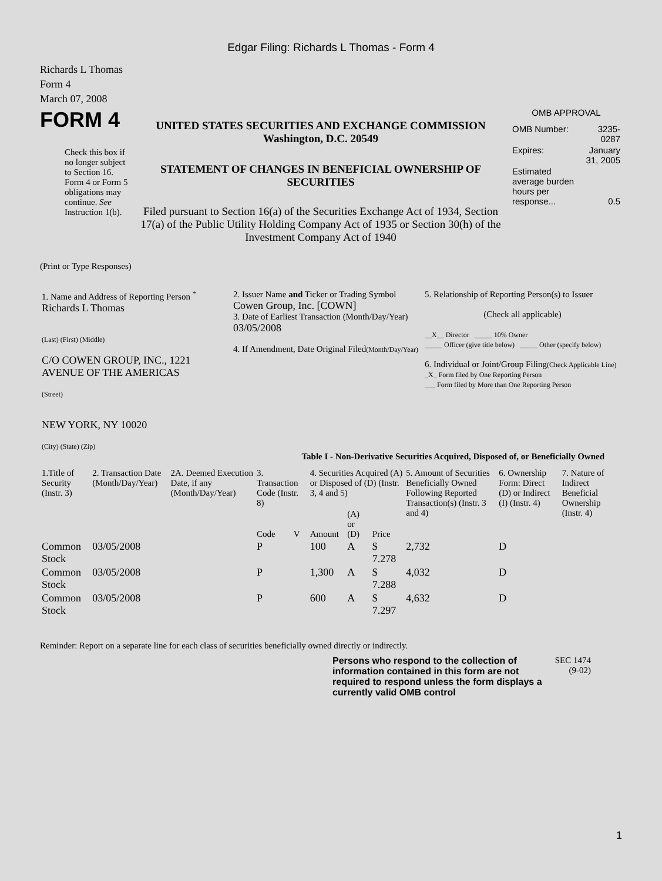Edgar Filing: Richards L Thomas - Form 4
Richards L Thomas
Form 4
March 07, 2008
FORM 4
Check this box if no longer subject to Section 16. Form 4 or Form 5 obligations may continue. See Instruction 1(b).
UNITED STATES SECURITIES AND EXCHANGE COMMISSION
Washington, D.C. 20549
STATEMENT OF CHANGES IN BENEFICIAL OWNERSHIP OF SECURITIES
Filed pursuant to Section 16(a) of the Securities Exchange Act of 1934, Section 17(a) of the Public Utility Holding Company Act of 1935 or Section 30(h) of the Investment Company Act of 1940
OMB APPROVAL
| OMB Number: | 3235-0287 |
| Expires: | January 31, 2005 |
| Estimated average burden hours per response... | 0.5 |
(Print or Type Responses)
| 1. Name and Address of Reporting Person <sup>*</sup> Richards L Thomas (Last) (First) (Middle) C/O COWEN GROUP, INC., 1221 AVENUE OF THE AMERICAS (Street) NEW YORK, NY 10020 (City) (State) (Zip) | 2. Issuer Name and Ticker or Trading Symbol Cowen Group, Inc. [COWN] 3. Date of Earliest Transaction (Month/Day/Year) 03/05/2008 4. If Amendment, Date Original Filed (Month/Day/Year) | 5. Relationship of Reporting Person(s) to Issuer (Check all applicable) __X__ Director _____ 10% Owner _____ Officer (give title below) _____ Other (specify below) 6. Individual or Joint/Group Filing (Check Applicable Line) _X_ Form filed by One Reporting Person ___ Form filed by More than One Reporting Person |
Table I - Non-Derivative Securities Acquired, Disposed of, or Beneficially Owned
| 1.Title of Security (Instr. 3) | 2. Transaction Date (Month/Day/Year) | 2A. Deemed Execution Date, if any (Month/Day/Year) | 3. Transaction Code (Instr. 8) | | 4. Securities Acquired (A) or Disposed of (D) (Instr. 3, 4 and 5) | | | 5. Amount of Securities Beneficially Owned Following Reported Transaction(s) (Instr. 3 and 4) | 6. Ownership Form: Direct (D) or Indirect (I) (Instr. 4) | 7. Nature of Indirect Beneficial Ownership (Instr. 4) |
| --- | --- | --- | --- | --- | --- | --- | --- | --- | --- | --- |
| | | | Code | V | Amount | (A) or (D) | Price | | | |
| Common Stock | 03/05/2008 | | P | | 100 | A | $ 7.278 | 2,732 | D | |
| Common Stock | 03/05/2008 | | P | | 1,300 | A | $ 7.288 | 4,032 | D | |
| Common Stock | 03/05/2008 | | P | | 600 | A | $ 7.297 | 4,632 | D | |
Reminder: Report on a separate line for each class of securities beneficially owned directly or indirectly.
Persons who respond to the collection of information contained in this form are not required to respond unless the form displays a currently valid OMB control
SEC 1474 (9-02)
1